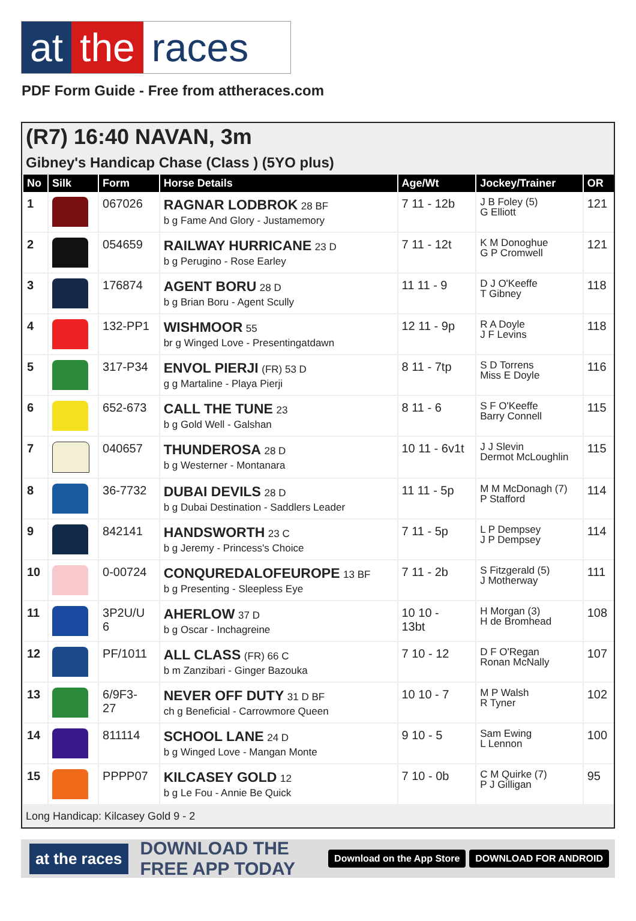at the races
PDF Form Guide - Free from attheraces.com
(R7) 16:40 NAVAN, 3m
Gibney's Handicap Chase (Class ) (5YO plus)
| No | Silk | Form | Horse Details | Age/Wt | Jockey/Trainer | OR |
| --- | --- | --- | --- | --- | --- | --- |
| 1 | | 067026 | RAGNAR LODBROK 28 BF b g Fame And Glory - Justamemory | 7 11 - 12b | J B Foley (5) G Elliott | 121 |
| 2 | | 054659 | RAILWAY HURRICANE 23 D b g Perugino - Rose Earley | 7 11 - 12t | K M Donoghue G P Cromwell | 121 |
| 3 | | 176874 | AGENT BORU 28 D b g Brian Boru - Agent Scully | 11 11 - 9 | D J O'Keeffe T Gibney | 118 |
| 4 | | 132-PP1 | WISHMOOR 55 br g Winged Love - Presentingatdawn | 12 11 - 9p | R A Doyle J F Levins | 118 |
| 5 | | 317-P34 | ENVOL PIERJI (FR) 53 D g g Martaline - Playa Pierji | 8 11 - 7tp | S D Torrens Miss E Doyle | 116 |
| 6 | | 652-673 | CALL THE TUNE 23 b g Gold Well - Galshan | 8 11 - 6 | S F O'Keeffe Barry Connell | 115 |
| 7 | | 040657 | THUNDEROSA 28 D b g Westerner - Montanara | 10 11 - 6v1t | J J Slevin Dermot McLoughlin | 115 |
| 8 | | 36-7732 | DUBAI DEVILS 28 D b g Dubai Destination - Saddlers Leader | 11 11 - 5p | M M McDonagh (7) P Stafford | 114 |
| 9 | | 842141 | HANDSWORTH 23 C b g Jeremy - Princess's Choice | 7 11 - 5p | L P Dempsey J P Dempsey | 114 |
| 10 | | 0-00724 | CONQUREDALOFEUROPE 13 BF b g Presenting - Sleepless Eye | 7 11 - 2b | S Fitzgerald (5) J Motherway | 111 |
| 11 | | 3P2U/U 6 | AHERLOW 37 D b g Oscar - Inchagreine | 10 10 - 13bt | H Morgan (3) H de Bromhead | 108 |
| 12 | | PF/1011 | ALL CLASS (FR) 66 C b m Zanzibari - Ginger Bazouka | 7 10 - 12 | D F O'Regan Ronan McNally | 107 |
| 13 | | 6/9F3- 27 | NEVER OFF DUTY 31 D BF ch g Beneficial - Carrowmore Queen | 10 10 - 7 | M P Walsh R Tyner | 102 |
| 14 | | 811114 | SCHOOL LANE 24 D b g Winged Love - Mangan Monte | 9 10 - 5 | Sam Ewing L Lennon | 100 |
| 15 | | PPPP07 | KILCASEY GOLD 12 b g Le Fou - Annie Be Quick | 7 10 - 0b | C M Quirke (7) P J Gilligan | 95 |
Long Handicap: Kilcasey Gold 9 - 2
at the races DOWNLOAD THE FREE APP TODAY Download on the App Store DOWNLOAD FOR ANDROID